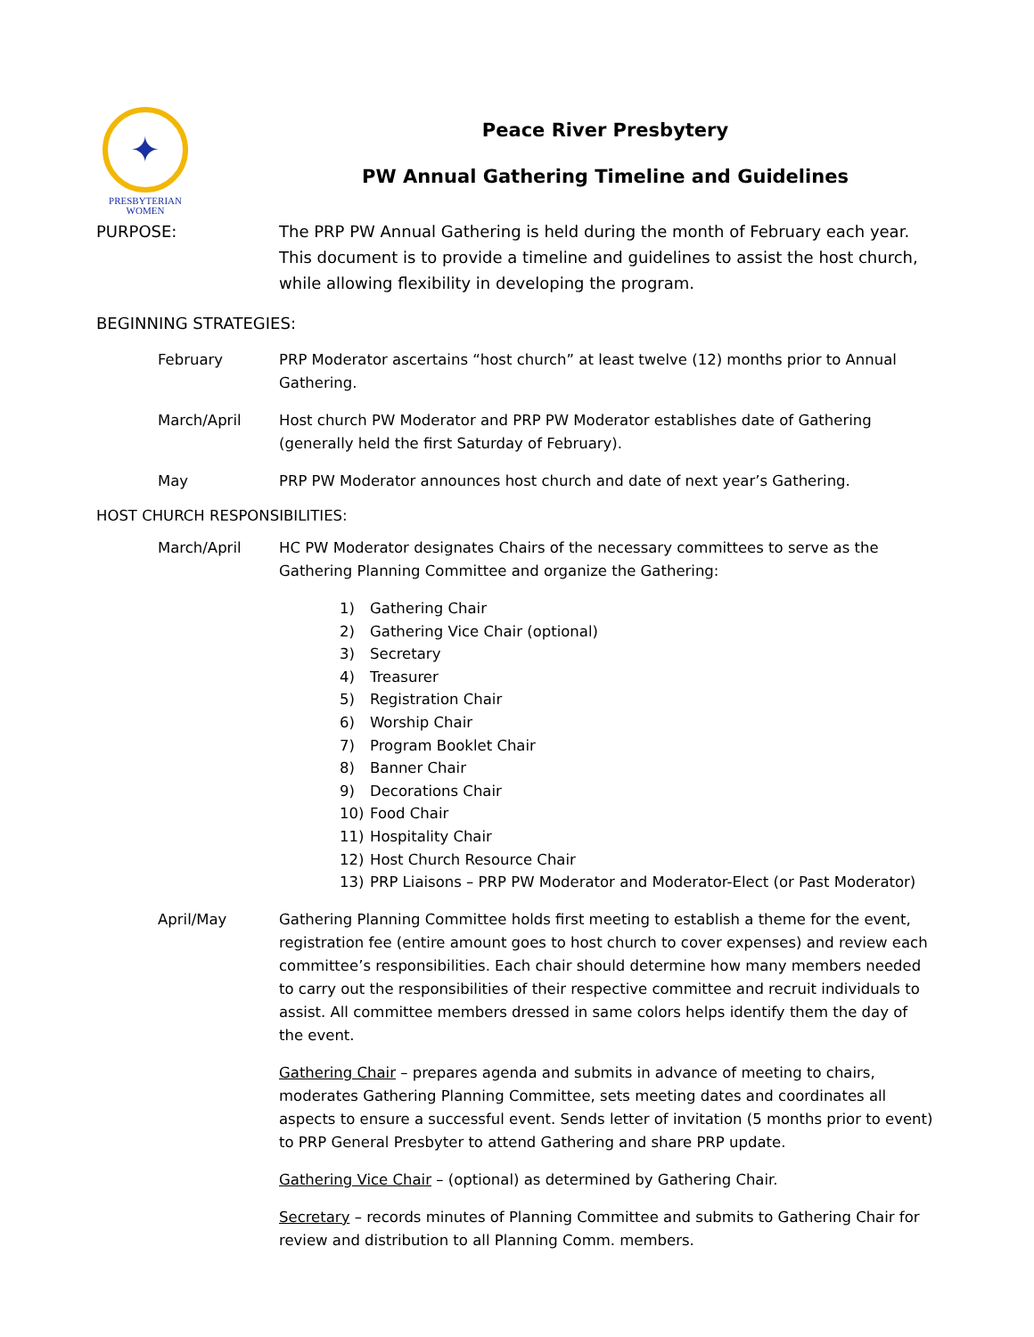✦
PRESBYTERIAN
WOMEN
Peace River Presbytery
PW Annual Gathering Timeline and Guidelines
PURPOSE: The PRP PW Annual Gathering is held during the month of February each year. This document is to provide a timeline and guidelines to assist the host church, while allowing flexibility in developing the program.
BEGINNING STRATEGIES:
February PRP Moderator ascertains “host church” at least twelve (12) months prior to Annual Gathering.
March/April Host church PW Moderator and PRP PW Moderator establishes date of Gathering (generally held the first Saturday of February).
May PRP PW Moderator announces host church and date of next year’s Gathering.
HOST CHURCH RESPONSIBILITIES:
March/April HC PW Moderator designates Chairs of the necessary committees to serve as the Gathering Planning Committee and organize the Gathering:
1) Gathering Chair
2) Gathering Vice Chair (optional)
3) Secretary
4) Treasurer
5) Registration Chair
6) Worship Chair
7) Program Booklet Chair
8) Banner Chair
9) Decorations Chair
10) Food Chair
11) Hospitality Chair
12) Host Church Resource Chair
13) PRP Liaisons – PRP PW Moderator and Moderator-Elect (or Past Moderator)
April/May Gathering Planning Committee holds first meeting to establish a theme for the event, registration fee (entire amount goes to host church to cover expenses) and review each committee’s responsibilities. Each chair should determine how many members needed to carry out the responsibilities of their respective committee and recruit individuals to assist. All committee members dressed in same colors helps identify them the day of the event.
Gathering Chair – prepares agenda and submits in advance of meeting to chairs, moderates Gathering Planning Committee, sets meeting dates and coordinates all aspects to ensure a successful event. Sends letter of invitation (5 months prior to event) to PRP General Presbyter to attend Gathering and share PRP update.
Gathering Vice Chair – (optional) as determined by Gathering Chair.
Secretary – records minutes of Planning Committee and submits to Gathering Chair for review and distribution to all Planning Comm. members.